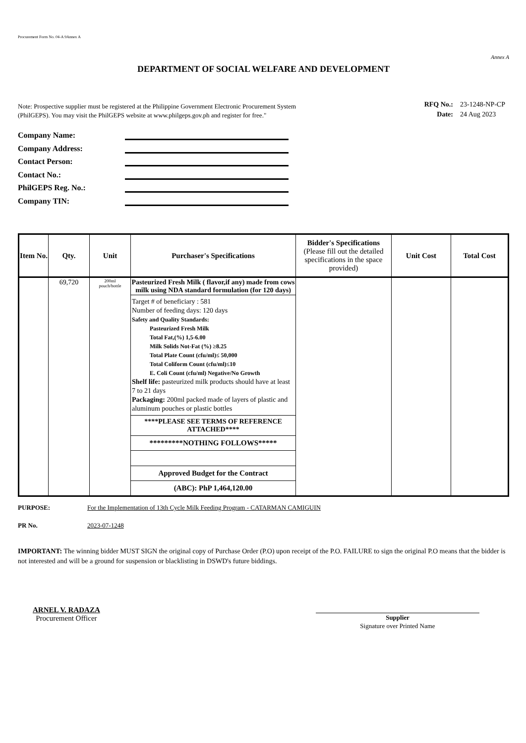Procurement Form No. 04-A 9Annex A
Annex A
DEPARTMENT OF SOCIAL WELFARE AND DEVELOPMENT
Note: Prospective supplier must be registered at the Philippine Government Electronic Procurement System
(PhilGEPS). You may visit the PhilGEPS website at www.philgeps.gov.ph and register for free."
| RFQ No.: | 23-1248-NP-CP |
| Date: | 24 Aug 2023 |
Company Name:
Company Address:
Contact Person:
Contact No.:
PhilGEPS Reg. No.:
Company TIN:
| Item No. | Qty. | Unit | Purchaser's Specifications | Bidder's Specifications (Please fill out the detailed specifications in the space provided) | Unit Cost | Total Cost |
| --- | --- | --- | --- | --- | --- | --- |
| | 69,720 | 200ml pouch/bottle | Pasteurized Fresh Milk ( flavor,if any) made from cows milk using NDA standard formulation (for 120 days) | | | |
| | | | Target # of beneficiary : 581 Number of feeding days: 120 days Safety and Quality Standards: Pasteurized Fresh Milk Total Fat,(%) 1,5-6.00 Milk Solids Not-Fat (%) ≥8.25 Total Plate Count (cfu/ml)≤ 50,000 Total Coliform Count (cfu/ml)≤10 E. Coli Count (cfu/ml) Negative/No Growth Shelf life: pasteurized milk products should have at least 7 to 21 days Packaging: 200ml packed made of layers of plastic and aluminum pouches or plastic bottles | | | |
| | | | ****PLEASE SEE TERMS OF REFERENCE ATTACHED**** | | | |
| | | | *********NOTHING FOLLOWS***** | | | |
| | | | Approved Budget for the Contract (ABC): PhP 1,464,120.00 | | | |
PURPOSE: For the Implementation of 13th Cycle Milk Feeding Program - CATARMAN CAMIGUIN
PR No. 2023-07-1248
IMPORTANT: The winning bidder MUST SIGN the original copy of Purchase Order (P.O) upon receipt of the P.O. FAILURE to sign the original P.O means that the bidder is not interested and will be a ground for suspension or blacklisting in DSWD's future biddings.
ARNEL V. RADAZA
Procurement Officer
Supplier
Signature over Printed Name